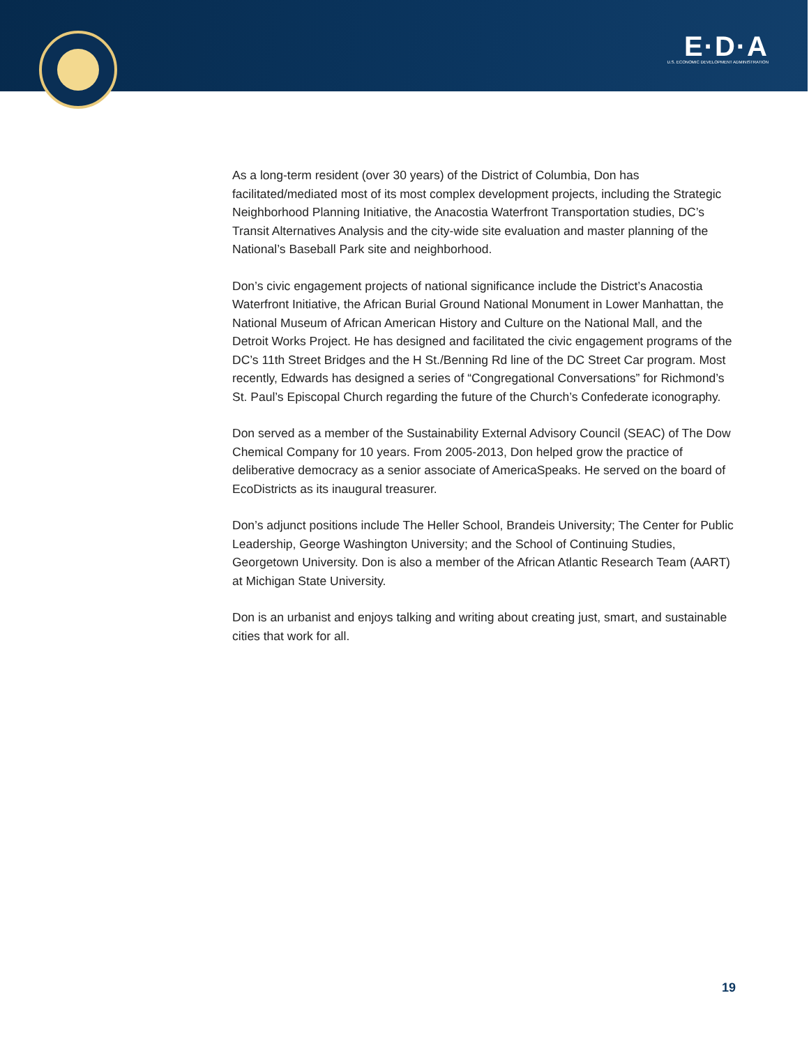E·D·A
U.S. ECONOMIC DEVELOPMENT ADMINISTRATION
As a long-term resident (over 30 years) of the District of Columbia, Don has facilitated/mediated most of its most complex development projects, including the Strategic Neighborhood Planning Initiative, the Anacostia Waterfront Transportation studies, DC’s Transit Alternatives Analysis and the city-wide site evaluation and master planning of the National’s Baseball Park site and neighborhood.
Don’s civic engagement projects of national significance include the District’s Anacostia Waterfront Initiative, the African Burial Ground National Monument in Lower Manhattan, the National Museum of African American History and Culture on the National Mall, and the Detroit Works Project. He has designed and facilitated the civic engagement programs of the DC’s 11th Street Bridges and the H St./Benning Rd line of the DC Street Car program. Most recently, Edwards has designed a series of “Congregational Conversations” for Richmond’s St. Paul’s Episcopal Church regarding the future of the Church’s Confederate iconography.
Don served as a member of the Sustainability External Advisory Council (SEAC) of The Dow Chemical Company for 10 years. From 2005-2013, Don helped grow the practice of deliberative democracy as a senior associate of AmericaSpeaks. He served on the board of EcoDistricts as its inaugural treasurer.
Don’s adjunct positions include The Heller School, Brandeis University; The Center for Public Leadership, George Washington University; and the School of Continuing Studies, Georgetown University. Don is also a member of the African Atlantic Research Team (AART) at Michigan State University.
Don is an urbanist and enjoys talking and writing about creating just, smart, and sustainable cities that work for all.
19